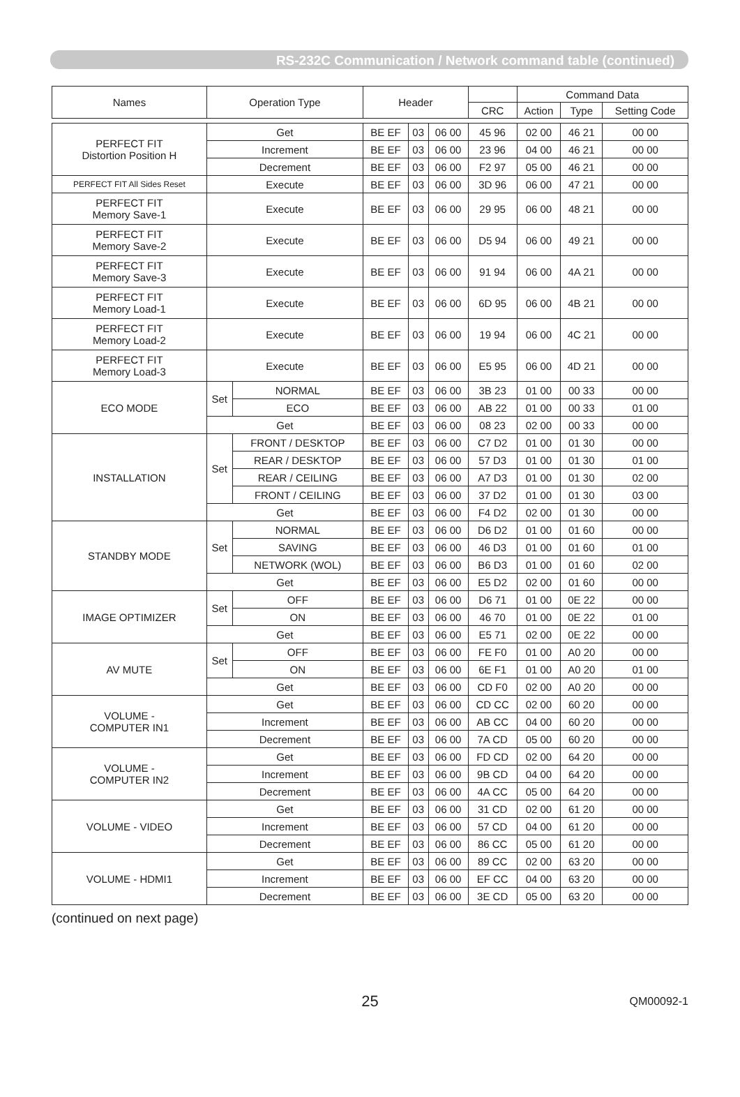RS-232C Communication / Network command table (continued)
| Names | Operation Type | | Header | | | | Command Data | | |
| --- | --- | --- | --- | --- | --- | --- | --- | --- | --- |
| | | | | | | CRC | Action | Type | Setting Code |
| PERFECT FIT Distortion Position H | Get | | BE EF | 03 | 06 00 | 45 96 | 02 00 | 46 21 | 00 00 |
| | Increment | | BE EF | 03 | 06 00 | 23 96 | 04 00 | 46 21 | 00 00 |
| | Decrement | | BE EF | 03 | 06 00 | F2 97 | 05 00 | 46 21 | 00 00 |
| PERFECT FIT All Sides Reset | Execute | | BE EF | 03 | 06 00 | 3D 96 | 06 00 | 47 21 | 00 00 |
| PERFECT FIT Memory Save-1 | Execute | | BE EF | 03 | 06 00 | 29 95 | 06 00 | 48 21 | 00 00 |
| PERFECT FIT Memory Save-2 | Execute | | BE EF | 03 | 06 00 | D5 94 | 06 00 | 49 21 | 00 00 |
| PERFECT FIT Memory Save-3 | Execute | | BE EF | 03 | 06 00 | 91 94 | 06 00 | 4A 21 | 00 00 |
| PERFECT FIT Memory Load-1 | Execute | | BE EF | 03 | 06 00 | 6D 95 | 06 00 | 4B 21 | 00 00 |
| PERFECT FIT Memory Load-2 | Execute | | BE EF | 03 | 06 00 | 19 94 | 06 00 | 4C 21 | 00 00 |
| PERFECT FIT Memory Load-3 | Execute | | BE EF | 03 | 06 00 | E5 95 | 06 00 | 4D 21 | 00 00 |
| ECO MODE | Set | NORMAL | BE EF | 03 | 06 00 | 3B 23 | 01 00 | 00 33 | 00 00 |
| | | ECO | BE EF | 03 | 06 00 | AB 22 | 01 00 | 00 33 | 01 00 |
| | Get | | BE EF | 03 | 06 00 | 08 23 | 02 00 | 00 33 | 00 00 |
| INSTALLATION | Set | FRONT / DESKTOP | BE EF | 03 | 06 00 | C7 D2 | 01 00 | 01 30 | 00 00 |
| | | REAR / DESKTOP | BE EF | 03 | 06 00 | 57 D3 | 01 00 | 01 30 | 01 00 |
| | | REAR / CEILING | BE EF | 03 | 06 00 | A7 D3 | 01 00 | 01 30 | 02 00 |
| | | FRONT / CEILING | BE EF | 03 | 06 00 | 37 D2 | 01 00 | 01 30 | 03 00 |
| | Get | | BE EF | 03 | 06 00 | F4 D2 | 02 00 | 01 30 | 00 00 |
| STANDBY MODE | Set | NORMAL | BE EF | 03 | 06 00 | D6 D2 | 01 00 | 01 60 | 00 00 |
| | | SAVING | BE EF | 03 | 06 00 | 46 D3 | 01 00 | 01 60 | 01 00 |
| | | NETWORK (WOL) | BE EF | 03 | 06 00 | B6 D3 | 01 00 | 01 60 | 02 00 |
| | Get | | BE EF | 03 | 06 00 | E5 D2 | 02 00 | 01 60 | 00 00 |
| IMAGE OPTIMIZER | Set | OFF | BE EF | 03 | 06 00 | D6 71 | 01 00 | 0E 22 | 00 00 |
| | | ON | BE EF | 03 | 06 00 | 46 70 | 01 00 | 0E 22 | 01 00 |
| | Get | | BE EF | 03 | 06 00 | E5 71 | 02 00 | 0E 22 | 00 00 |
| AV MUTE | Set | OFF | BE EF | 03 | 06 00 | FE F0 | 01 00 | A0 20 | 00 00 |
| | | ON | BE EF | 03 | 06 00 | 6E F1 | 01 00 | A0 20 | 01 00 |
| | Get | | BE EF | 03 | 06 00 | CD F0 | 02 00 | A0 20 | 00 00 |
| VOLUME - COMPUTER IN1 | Get | | BE EF | 03 | 06 00 | CD CC | 02 00 | 60 20 | 00 00 |
| | Increment | | BE EF | 03 | 06 00 | AB CC | 04 00 | 60 20 | 00 00 |
| | Decrement | | BE EF | 03 | 06 00 | 7A CD | 05 00 | 60 20 | 00 00 |
| VOLUME - COMPUTER IN2 | Get | | BE EF | 03 | 06 00 | FD CD | 02 00 | 64 20 | 00 00 |
| | Increment | | BE EF | 03 | 06 00 | 9B CD | 04 00 | 64 20 | 00 00 |
| | Decrement | | BE EF | 03 | 06 00 | 4A CC | 05 00 | 64 20 | 00 00 |
| VOLUME - VIDEO | Get | | BE EF | 03 | 06 00 | 31 CD | 02 00 | 61 20 | 00 00 |
| | Increment | | BE EF | 03 | 06 00 | 57 CD | 04 00 | 61 20 | 00 00 |
| | Decrement | | BE EF | 03 | 06 00 | 86 CC | 05 00 | 61 20 | 00 00 |
| VOLUME - HDMI1 | Get | | BE EF | 03 | 06 00 | 89 CC | 02 00 | 63 20 | 00 00 |
| | Increment | | BE EF | 03 | 06 00 | EF CC | 04 00 | 63 20 | 00 00 |
| | Decrement | | BE EF | 03 | 06 00 | 3E CD | 05 00 | 63 20 | 00 00 |
(continued on next page)
25 QM00092-1